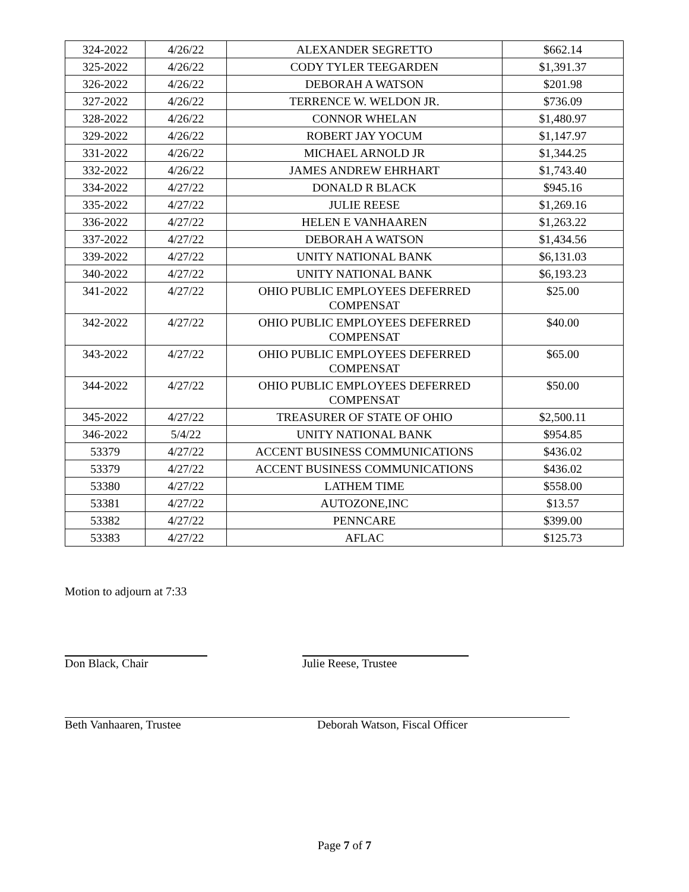| 324-2022 | 4/26/22 | ALEXANDER SEGRETTO | $662.14 |
| 325-2022 | 4/26/22 | CODY TYLER TEEGARDEN | $1,391.37 |
| 326-2022 | 4/26/22 | DEBORAH A WATSON | $201.98 |
| 327-2022 | 4/26/22 | TERRENCE W. WELDON JR. | $736.09 |
| 328-2022 | 4/26/22 | CONNOR WHELAN | $1,480.97 |
| 329-2022 | 4/26/22 | ROBERT JAY YOCUM | $1,147.97 |
| 331-2022 | 4/26/22 | MICHAEL ARNOLD JR | $1,344.25 |
| 332-2022 | 4/26/22 | JAMES ANDREW EHRHART | $1,743.40 |
| 334-2022 | 4/27/22 | DONALD R BLACK | $945.16 |
| 335-2022 | 4/27/22 | JULIE REESE | $1,269.16 |
| 336-2022 | 4/27/22 | HELEN E VANHAAREN | $1,263.22 |
| 337-2022 | 4/27/22 | DEBORAH A WATSON | $1,434.56 |
| 339-2022 | 4/27/22 | UNITY NATIONAL BANK | $6,131.03 |
| 340-2022 | 4/27/22 | UNITY NATIONAL BANK | $6,193.23 |
| 341-2022 | 4/27/22 | OHIO PUBLIC EMPLOYEES DEFERRED COMPENSAT | $25.00 |
| 342-2022 | 4/27/22 | OHIO PUBLIC EMPLOYEES DEFERRED COMPENSAT | $40.00 |
| 343-2022 | 4/27/22 | OHIO PUBLIC EMPLOYEES DEFERRED COMPENSAT | $65.00 |
| 344-2022 | 4/27/22 | OHIO PUBLIC EMPLOYEES DEFERRED COMPENSAT | $50.00 |
| 345-2022 | 4/27/22 | TREASURER OF STATE OF OHIO | $2,500.11 |
| 346-2022 | 5/4/22 | UNITY NATIONAL BANK | $954.85 |
| 53379 | 4/27/22 | ACCENT BUSINESS COMMUNICATIONS | $436.02 |
| 53379 | 4/27/22 | ACCENT BUSINESS COMMUNICATIONS | $436.02 |
| 53380 | 4/27/22 | LATHEM TIME | $558.00 |
| 53381 | 4/27/22 | AUTOZONE,INC | $13.57 |
| 53382 | 4/27/22 | PENNCARE | $399.00 |
| 53383 | 4/27/22 | AFLAC | $125.73 |
Motion to adjourn at 7:33
Don Black, Chair Julie Reese, Trustee
Beth Vanhaaren, Trustee Deborah Watson, Fiscal Officer
Page 7 of 7